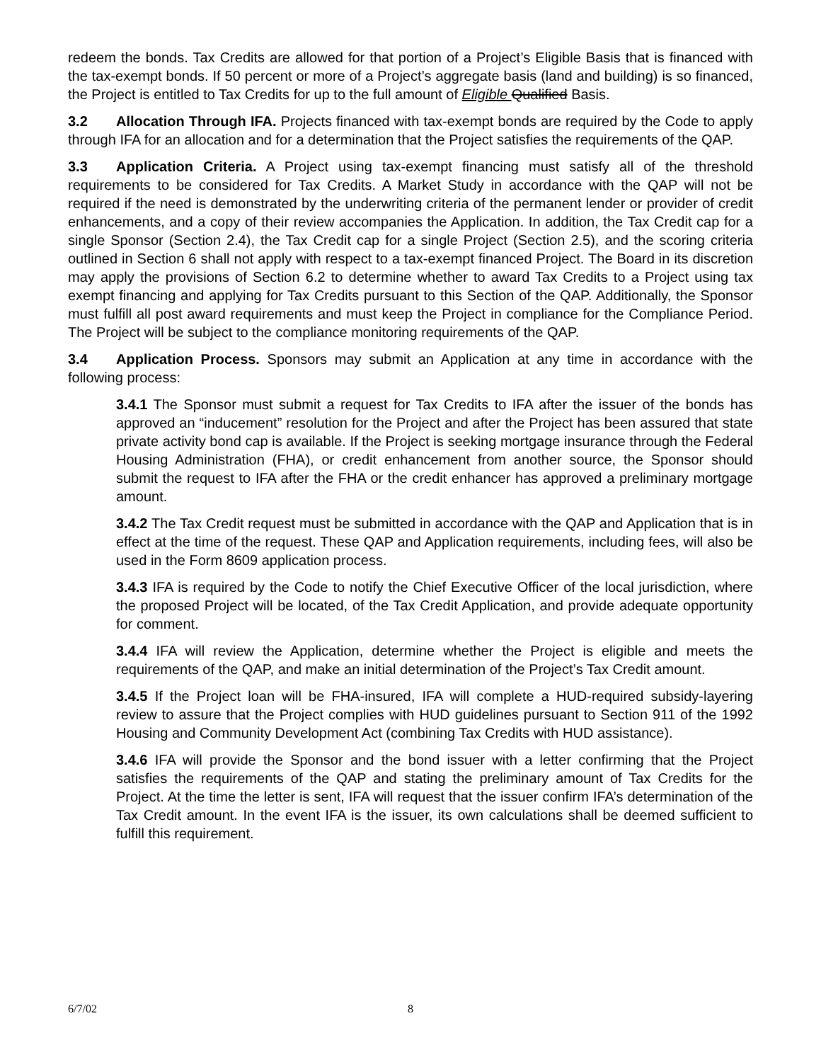redeem the bonds. Tax Credits are allowed for that portion of a Project’s Eligible Basis that is financed with the tax-exempt bonds. If 50 percent or more of a Project’s aggregate basis (land and building) is so financed, the Project is entitled to Tax Credits for up to the full amount of Eligible Qualified Basis.
3.2 Allocation Through IFA. Projects financed with tax-exempt bonds are required by the Code to apply through IFA for an allocation and for a determination that the Project satisfies the requirements of the QAP.
3.3 Application Criteria. A Project using tax-exempt financing must satisfy all of the threshold requirements to be considered for Tax Credits. A Market Study in accordance with the QAP will not be required if the need is demonstrated by the underwriting criteria of the permanent lender or provider of credit enhancements, and a copy of their review accompanies the Application. In addition, the Tax Credit cap for a single Sponsor (Section 2.4), the Tax Credit cap for a single Project (Section 2.5), and the scoring criteria outlined in Section 6 shall not apply with respect to a tax-exempt financed Project. The Board in its discretion may apply the provisions of Section 6.2 to determine whether to award Tax Credits to a Project using tax exempt financing and applying for Tax Credits pursuant to this Section of the QAP. Additionally, the Sponsor must fulfill all post award requirements and must keep the Project in compliance for the Compliance Period. The Project will be subject to the compliance monitoring requirements of the QAP.
3.4 Application Process. Sponsors may submit an Application at any time in accordance with the following process:
3.4.1 The Sponsor must submit a request for Tax Credits to IFA after the issuer of the bonds has approved an “inducement” resolution for the Project and after the Project has been assured that state private activity bond cap is available. If the Project is seeking mortgage insurance through the Federal Housing Administration (FHA), or credit enhancement from another source, the Sponsor should submit the request to IFA after the FHA or the credit enhancer has approved a preliminary mortgage amount.
3.4.2 The Tax Credit request must be submitted in accordance with the QAP and Application that is in effect at the time of the request. These QAP and Application requirements, including fees, will also be used in the Form 8609 application process.
3.4.3 IFA is required by the Code to notify the Chief Executive Officer of the local jurisdiction, where the proposed Project will be located, of the Tax Credit Application, and provide adequate opportunity for comment.
3.4.4 IFA will review the Application, determine whether the Project is eligible and meets the requirements of the QAP, and make an initial determination of the Project’s Tax Credit amount.
3.4.5 If the Project loan will be FHA-insured, IFA will complete a HUD-required subsidy-layering review to assure that the Project complies with HUD guidelines pursuant to Section 911 of the 1992 Housing and Community Development Act (combining Tax Credits with HUD assistance).
3.4.6 IFA will provide the Sponsor and the bond issuer with a letter confirming that the Project satisfies the requirements of the QAP and stating the preliminary amount of Tax Credits for the Project. At the time the letter is sent, IFA will request that the issuer confirm IFA’s determination of the Tax Credit amount. In the event IFA is the issuer, its own calculations shall be deemed sufficient to fulfill this requirement.
6/7/02 8